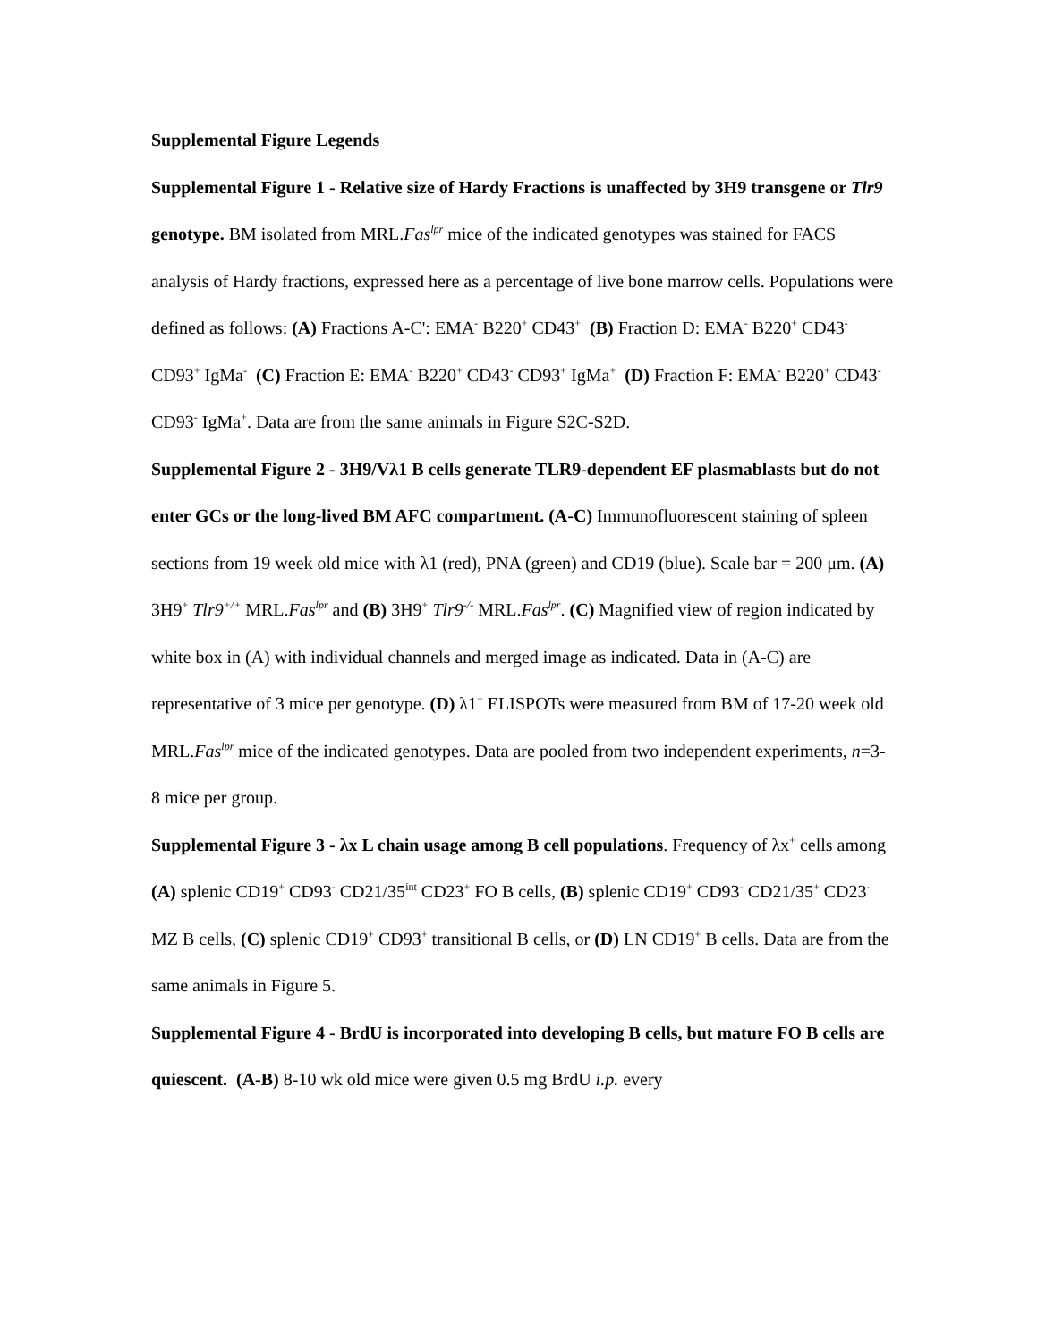Supplemental Figure Legends
Supplemental Figure 1 - Relative size of Hardy Fractions is unaffected by 3H9 transgene or Tlr9 genotype. BM isolated from MRL.Fas<sup>lpr</sup> mice of the indicated genotypes was stained for FACS analysis of Hardy fractions, expressed here as a percentage of live bone marrow cells. Populations were defined as follows: (A) Fractions A-C': EMA<sup>-</sup> B220<sup>+</sup> CD43<sup>+</sup> (B) Fraction D: EMA<sup>-</sup> B220<sup>+</sup> CD43<sup>-</sup> CD93<sup>+</sup> IgMa<sup>-</sup> (C) Fraction E: EMA<sup>-</sup> B220<sup>+</sup> CD43<sup>-</sup> CD93<sup>+</sup> IgMa<sup>+</sup> (D) Fraction F: EMA<sup>-</sup> B220<sup>+</sup> CD43<sup>-</sup> CD93<sup>-</sup> IgMa<sup>+</sup>. Data are from the same animals in Figure S2C-S2D.
Supplemental Figure 2 - 3H9/Vλ1 B cells generate TLR9-dependent EF plasmablasts but do not enter GCs or the long-lived BM AFC compartment. (A-C) Immunofluorescent staining of spleen sections from 19 week old mice with λ1 (red), PNA (green) and CD19 (blue). Scale bar = 200 μm. (A) 3H9<sup>+</sup> Tlr9<sup>+/+</sup> MRL.Fas<sup>lpr</sup> and (B) 3H9<sup>+</sup> Tlr9<sup>-/-</sup> MRL.Fas<sup>lpr</sup>. (C) Magnified view of region indicated by white box in (A) with individual channels and merged image as indicated. Data in (A-C) are representative of 3 mice per genotype. (D) λ1<sup>+</sup> ELISPOTs were measured from BM of 17-20 week old MRL.Fas<sup>lpr</sup> mice of the indicated genotypes. Data are pooled from two independent experiments, n=3-8 mice per group.
Supplemental Figure 3 - λx L chain usage among B cell populations. Frequency of λx<sup>+</sup> cells among (A) splenic CD19<sup>+</sup> CD93<sup>-</sup> CD21/35<sup>int</sup> CD23<sup>+</sup> FO B cells, (B) splenic CD19<sup>+</sup> CD93<sup>-</sup> CD21/35<sup>+</sup> CD23<sup>-</sup> MZ B cells, (C) splenic CD19<sup>+</sup> CD93<sup>+</sup> transitional B cells, or (D) LN CD19<sup>+</sup> B cells. Data are from the same animals in Figure 5.
Supplemental Figure 4 - BrdU is incorporated into developing B cells, but mature FO B cells are quiescent. (A-B) 8-10 wk old mice were given 0.5 mg BrdU i.p. every